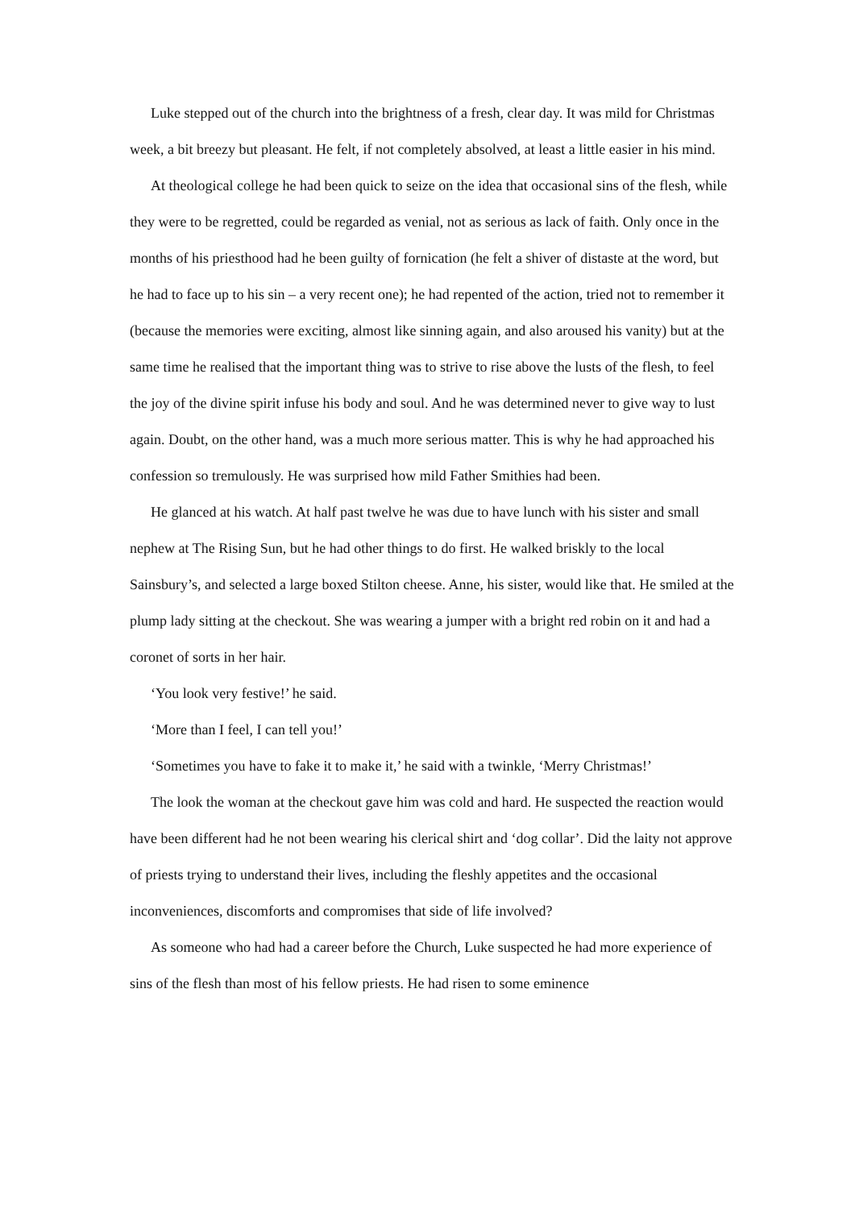Luke stepped out of the church into the brightness of a fresh, clear day. It was mild for Christmas week, a bit breezy but pleasant. He felt, if not completely absolved, at least a little easier in his mind.
At theological college he had been quick to seize on the idea that occasional sins of the flesh, while they were to be regretted, could be regarded as venial, not as serious as lack of faith. Only once in the months of his priesthood had he been guilty of fornication (he felt a shiver of distaste at the word, but he had to face up to his sin – a very recent one); he had repented of the action, tried not to remember it (because the memories were exciting, almost like sinning again, and also aroused his vanity) but at the same time he realised that the important thing was to strive to rise above the lusts of the flesh, to feel the joy of the divine spirit infuse his body and soul. And he was determined never to give way to lust again. Doubt, on the other hand, was a much more serious matter. This is why he had approached his confession so tremulously. He was surprised how mild Father Smithies had been.
He glanced at his watch. At half past twelve he was due to have lunch with his sister and small nephew at The Rising Sun, but he had other things to do first. He walked briskly to the local Sainsbury’s, and selected a large boxed Stilton cheese. Anne, his sister, would like that. He smiled at the plump lady sitting at the checkout. She was wearing a jumper with a bright red robin on it and had a coronet of sorts in her hair.
‘You look very festive!’ he said.
‘More than I feel, I can tell you!’
‘Sometimes you have to fake it to make it,’ he said with a twinkle, ‘Merry Christmas!’
The look the woman at the checkout gave him was cold and hard. He suspected the reaction would have been different had he not been wearing his clerical shirt and ‘dog collar’. Did the laity not approve of priests trying to understand their lives, including the fleshly appetites and the occasional inconveniences, discomforts and compromises that side of life involved?
As someone who had had a career before the Church, Luke suspected he had more experience of sins of the flesh than most of his fellow priests. He had risen to some eminence